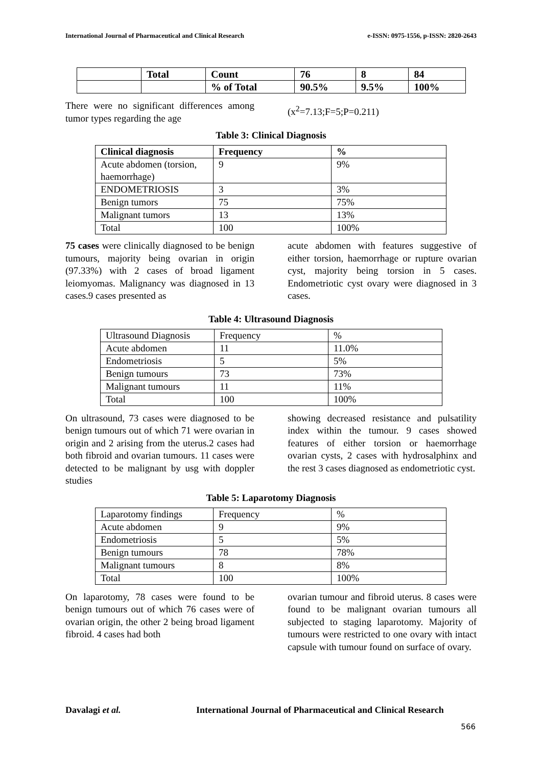International Journal of Pharmaceutical and Clinical Research e-ISSN: 0975-1556, p-ISSN: 2820-2643
| | Total | Count | 76 | 8 | 84 |
| | | % of Total | 90.5% | 9.5% | 100% |
There were no significant differences among tumor types regarding the age
(x<sup>2</sup>=7.13;F=5;P=0.211)
Table 3: Clinical Diagnosis
| Clinical diagnosis | Frequency | % |
| --- | --- | --- |
| Acute abdomen (torsion, haemorrhage) | 9 | 9% |
| ENDOMETRIOSIS | 3 | 3% |
| Benign tumors | 75 | 75% |
| Malignant tumors | 13 | 13% |
| Total | 100 | 100% |
75 cases were clinically diagnosed to be benign tumours, majority being ovarian in origin (97.33%) with 2 cases of broad ligament leiomyomas. Malignancy was diagnosed in 13 cases.9 cases presented as
acute abdomen with features suggestive of either torsion, haemorrhage or rupture ovarian cyst, majority being torsion in 5 cases. Endometriotic cyst ovary were diagnosed in 3 cases.
Table 4: Ultrasound Diagnosis
| Ultrasound Diagnosis | Frequency | % |
| Acute abdomen | 11 | 11.0% |
| Endometriosis | 5 | 5% |
| Benign tumours | 73 | 73% |
| Malignant tumours | 11 | 11% |
| Total | 100 | 100% |
On ultrasound, 73 cases were diagnosed to be benign tumours out of which 71 were ovarian in origin and 2 arising from the uterus.2 cases had both fibroid and ovarian tumours. 11 cases were detected to be malignant by usg with doppler studies
showing decreased resistance and pulsatility index within the tumour. 9 cases showed features of either torsion or haemorrhage ovarian cysts, 2 cases with hydrosalphinx and the rest 3 cases diagnosed as endometriotic cyst.
Table 5: Laparotomy Diagnosis
| Laparotomy findings | Frequency | % |
| Acute abdomen | 9 | 9% |
| Endometriosis | 5 | 5% |
| Benign tumours | 78 | 78% |
| Malignant tumours | 8 | 8% |
| Total | 100 | 100% |
On laparotomy, 78 cases were found to be benign tumours out of which 76 cases were of ovarian origin, the other 2 being broad ligament fibroid. 4 cases had both
ovarian tumour and fibroid uterus. 8 cases were found to be malignant ovarian tumours all subjected to staging laparotomy. Majority of tumours were restricted to one ovary with intact capsule with tumour found on surface of ovary.
Davalagi et al. International Journal of Pharmaceutical and Clinical Research
566